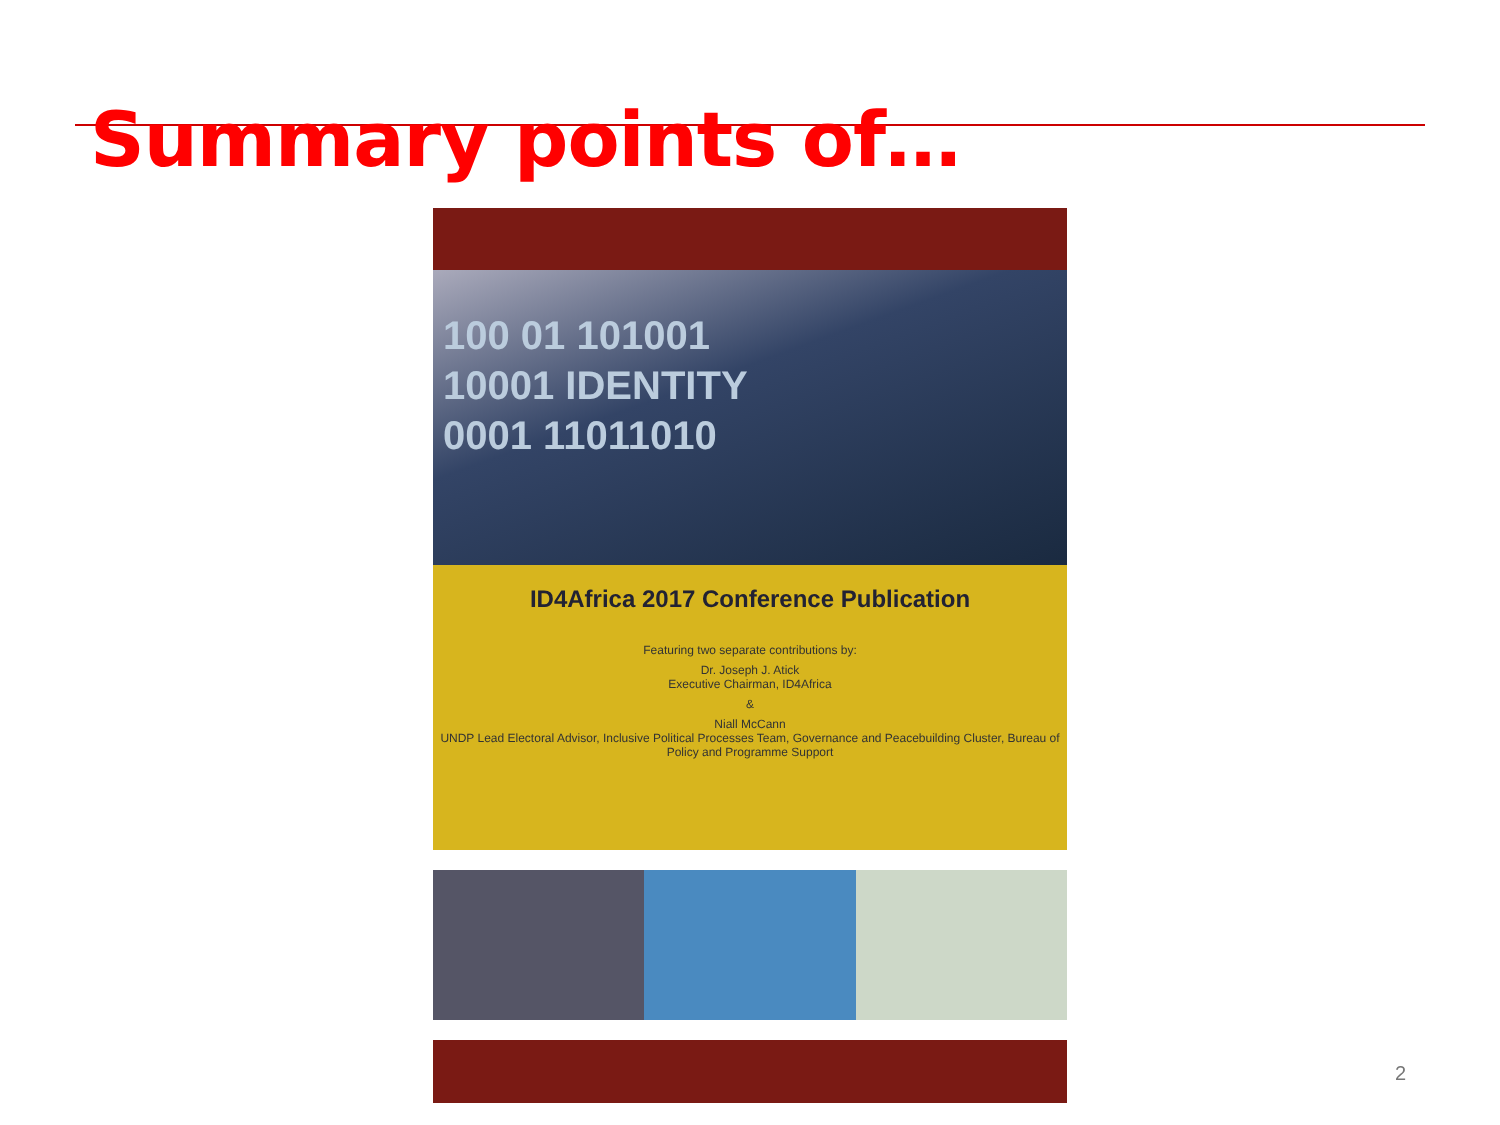Summary points of…
100 01 101001
10001 IDENTITY
0001 11011010
ID4Africa 2017 Conference Publication
Featuring two separate contributions by:
Dr. Joseph J. Atick
Executive Chairman, ID4Africa
&
Niall McCann
UNDP Lead Electoral Advisor, Inclusive Political Processes Team, Governance and Peacebuilding Cluster, Bureau of Policy and Programme Support
2